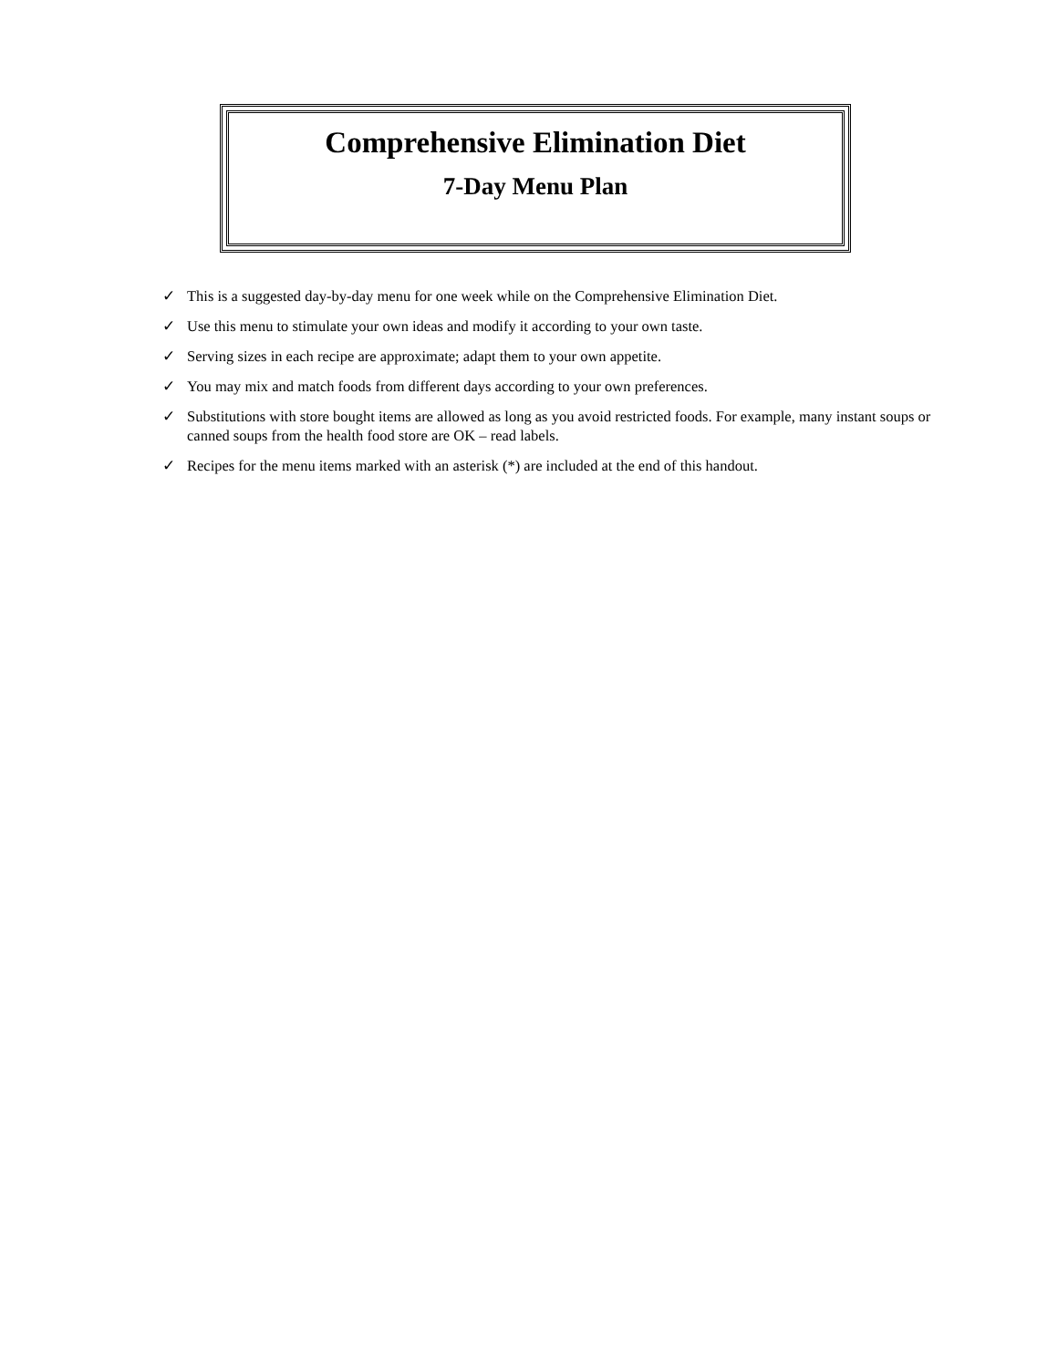Comprehensive Elimination Diet
7-Day Menu Plan
✓ This is a suggested day-by-day menu for one week while on the Comprehensive Elimination Diet.
✓ Use this menu to stimulate your own ideas and modify it according to your own taste.
✓ Serving sizes in each recipe are approximate; adapt them to your own appetite.
✓ You may mix and match foods from different days according to your own preferences.
✓ Substitutions with store bought items are allowed as long as you avoid restricted foods. For example, many instant soups or canned soups from the health food store are OK – read labels.
✓ Recipes for the menu items marked with an asterisk (*) are included at the end of this handout.